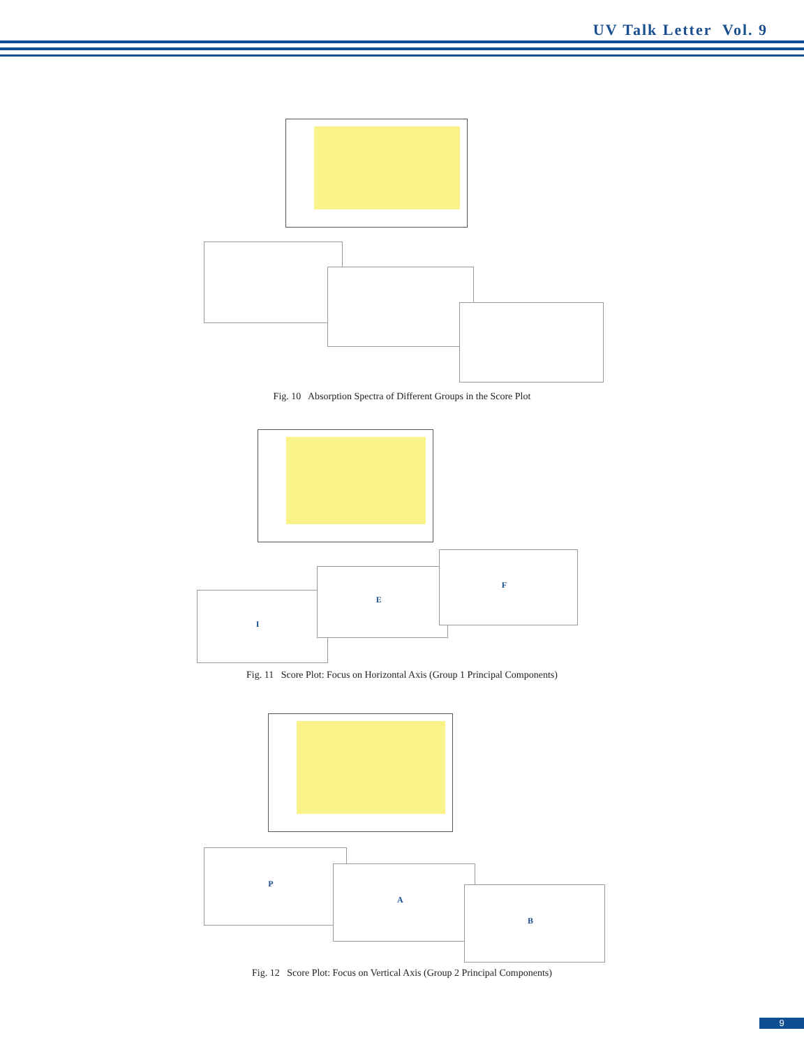UV Talk Letter Vol. 9
Fig. 10 Absorption Spectra of Different Groups in the Score Plot
I
E
F
Fig. 11 Score Plot: Focus on Horizontal Axis (Group 1 Principal Components)
P
A
B
Fig. 12 Score Plot: Focus on Vertical Axis (Group 2 Principal Components)
9